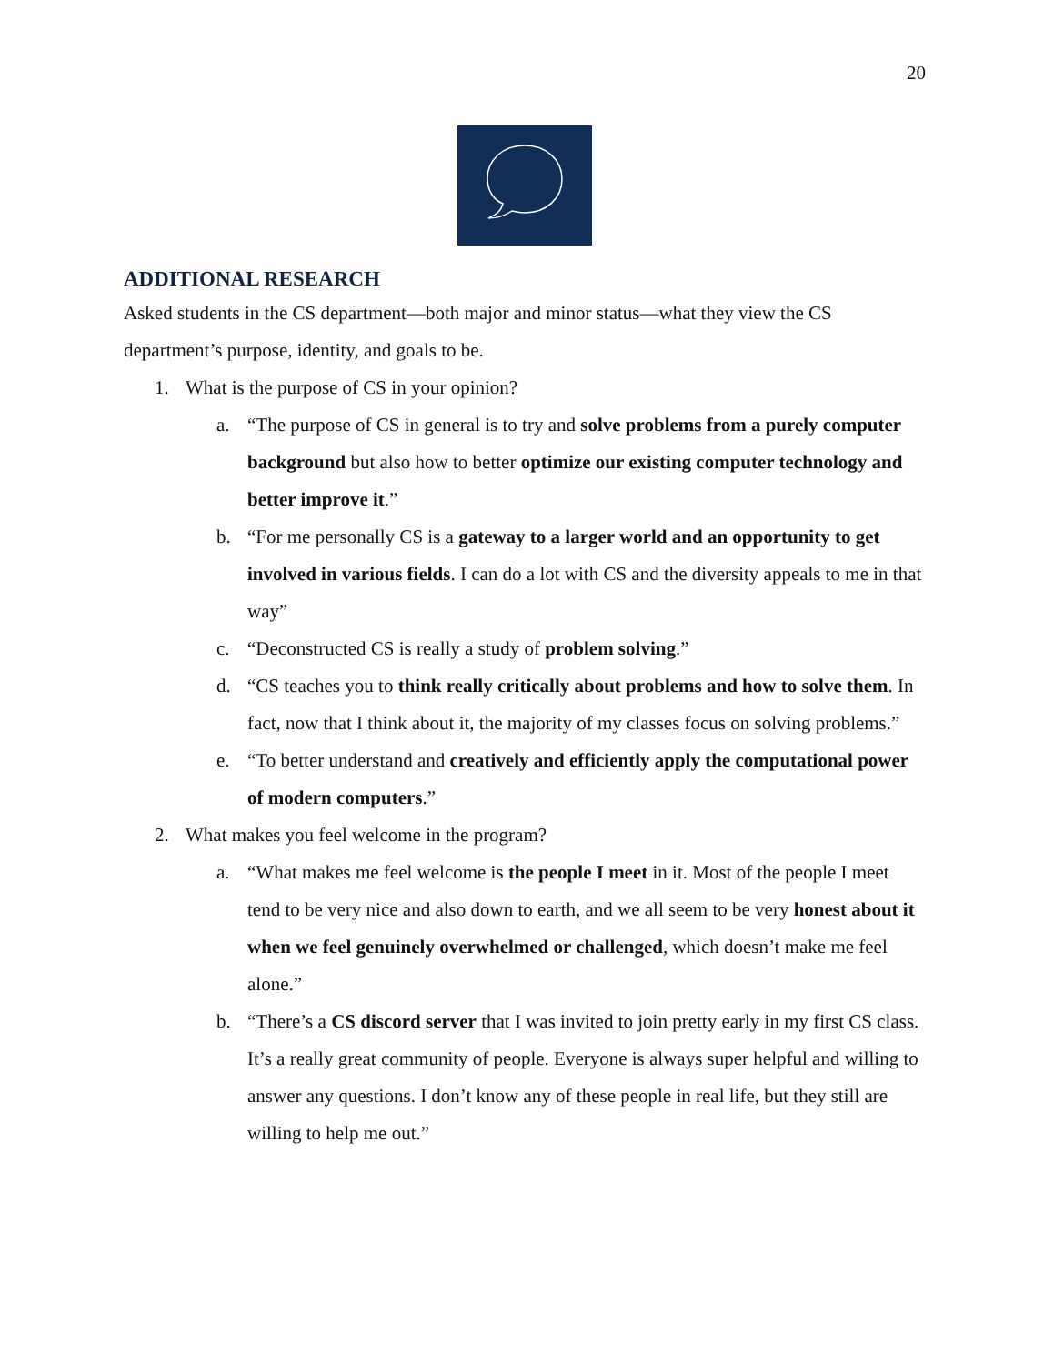20
ADDITIONAL RESEARCH
Asked students in the CS department—both major and minor status—what they view the CS department’s purpose, identity, and goals to be.
1. What is the purpose of CS in your opinion?
a. “The purpose of CS in general is to try and solve problems from a purely computer background but also how to better optimize our existing computer technology and better improve it.”
b. “For me personally CS is a gateway to a larger world and an opportunity to get involved in various fields. I can do a lot with CS and the diversity appeals to me in that way”
c. “Deconstructed CS is really a study of problem solving.”
d. “CS teaches you to think really critically about problems and how to solve them. In fact, now that I think about it, the majority of my classes focus on solving problems.”
e. “To better understand and creatively and efficiently apply the computational power of modern computers.”
2. What makes you feel welcome in the program?
a. “What makes me feel welcome is the people I meet in it. Most of the people I meet tend to be very nice and also down to earth, and we all seem to be very honest about it when we feel genuinely overwhelmed or challenged, which doesn’t make me feel alone.”
b. “There’s a CS discord server that I was invited to join pretty early in my first CS class. It’s a really great community of people. Everyone is always super helpful and willing to answer any questions. I don’t know any of these people in real life, but they still are willing to help me out.”